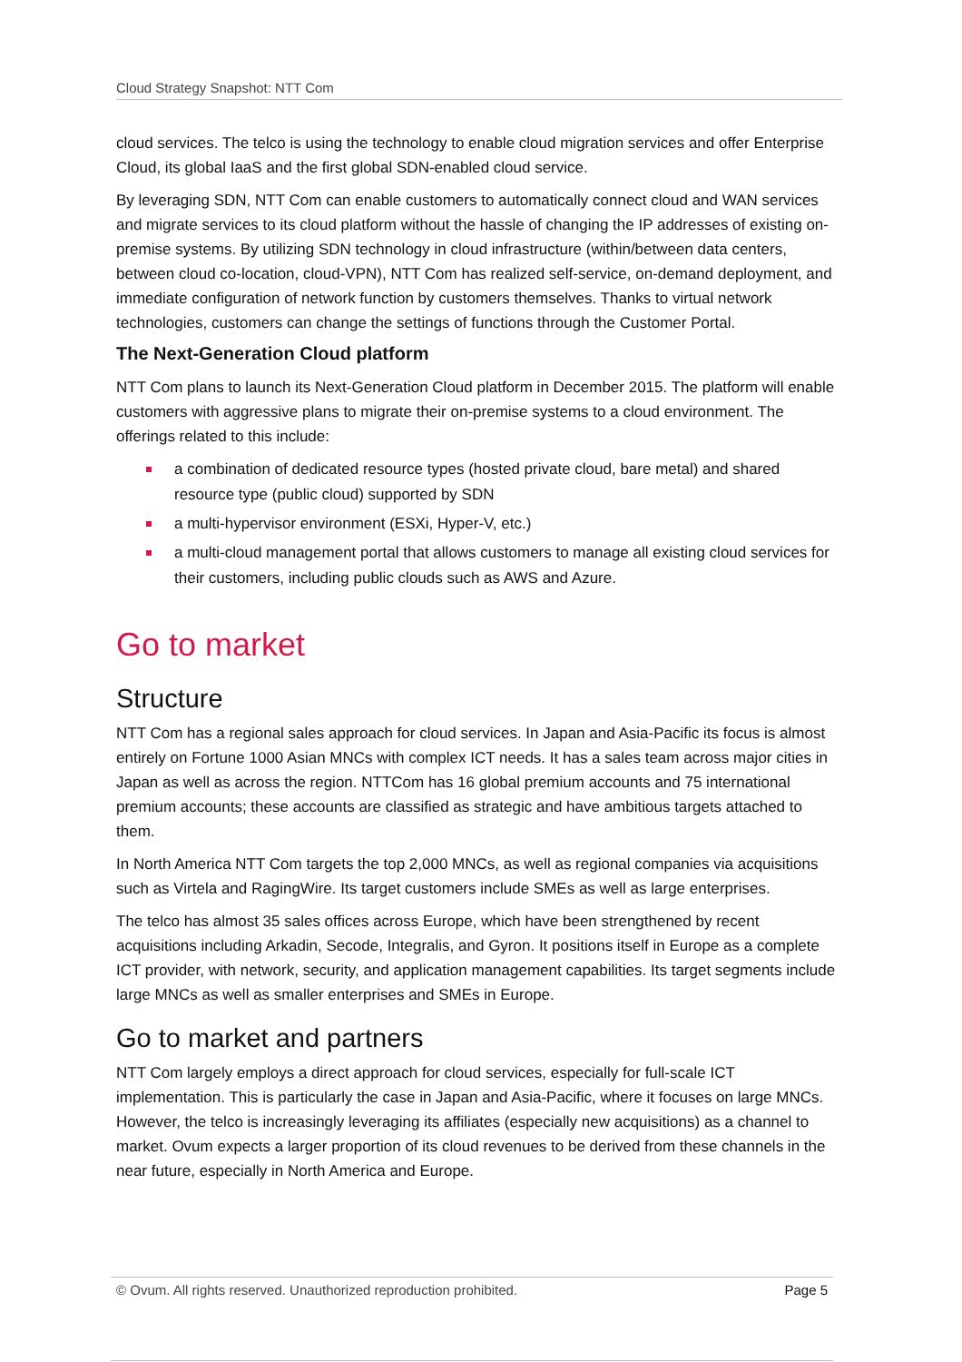Cloud Strategy Snapshot: NTT Com
cloud services. The telco is using the technology to enable cloud migration services and offer Enterprise Cloud, its global IaaS and the first global SDN-enabled cloud service.
By leveraging SDN, NTT Com can enable customers to automatically connect cloud and WAN services and migrate services to its cloud platform without the hassle of changing the IP addresses of existing on-premise systems. By utilizing SDN technology in cloud infrastructure (within/between data centers, between cloud co-location, cloud-VPN), NTT Com has realized self-service, on-demand deployment, and immediate configuration of network function by customers themselves. Thanks to virtual network technologies, customers can change the settings of functions through the Customer Portal.
The Next-Generation Cloud platform
NTT Com plans to launch its Next-Generation Cloud platform in December 2015. The platform will enable customers with aggressive plans to migrate their on-premise systems to a cloud environment. The offerings related to this include:
a combination of dedicated resource types (hosted private cloud, bare metal) and shared resource type (public cloud) supported by SDN
a multi-hypervisor environment (ESXi, Hyper-V, etc.)
a multi-cloud management portal that allows customers to manage all existing cloud services for their customers, including public clouds such as AWS and Azure.
Go to market
Structure
NTT Com has a regional sales approach for cloud services. In Japan and Asia-Pacific its focus is almost entirely on Fortune 1000 Asian MNCs with complex ICT needs. It has a sales team across major cities in Japan as well as across the region. NTTCom has 16 global premium accounts and 75 international premium accounts; these accounts are classified as strategic and have ambitious targets attached to them.
In North America NTT Com targets the top 2,000 MNCs, as well as regional companies via acquisitions such as Virtela and RagingWire. Its target customers include SMEs as well as large enterprises.
The telco has almost 35 sales offices across Europe, which have been strengthened by recent acquisitions including Arkadin, Secode, Integralis, and Gyron. It positions itself in Europe as a complete ICT provider, with network, security, and application management capabilities. Its target segments include large MNCs as well as smaller enterprises and SMEs in Europe.
Go to market and partners
NTT Com largely employs a direct approach for cloud services, especially for full-scale ICT implementation. This is particularly the case in Japan and Asia-Pacific, where it focuses on large MNCs. However, the telco is increasingly leveraging its affiliates (especially new acquisitions) as a channel to market. Ovum expects a larger proportion of its cloud revenues to be derived from these channels in the near future, especially in North America and Europe.
© Ovum. All rights reserved. Unauthorized reproduction prohibited. Page 5